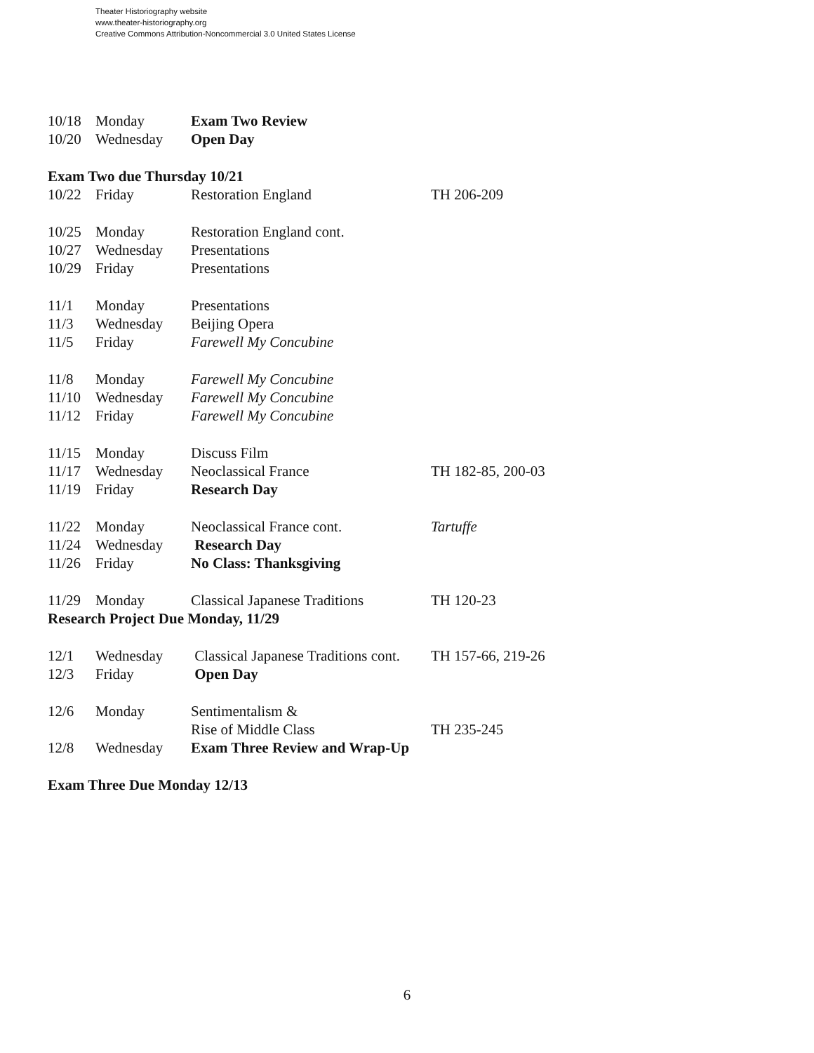Theater Historiography website
www.theater-historiography.org
Creative Commons Attribution-Noncommercial 3.0 United States License
| 10/18 | Monday | Exam Two Review | |
| 10/20 | Wednesday | Open Day | |
| Exam Two due Thursday 10/21 | | | |
| 10/22 | Friday | Restoration England | TH 206-209 |
| 10/25 | Monday | Restoration England cont. | |
| 10/27 | Wednesday | Presentations | |
| 10/29 | Friday | Presentations | |
| 11/1 | Monday | Presentations | |
| 11/3 | Wednesday | Beijing Opera | |
| 11/5 | Friday | Farewell My Concubine | |
| 11/8 | Monday | Farewell My Concubine | |
| 11/10 | Wednesday | Farewell My Concubine | |
| 11/12 | Friday | Farewell My Concubine | |
| 11/15 | Monday | Discuss Film | |
| 11/17 | Wednesday | Neoclassical France | TH 182-85, 200-03 |
| 11/19 | Friday | Research Day | |
| 11/22 | Monday | Neoclassical France cont. | Tartuffe |
| 11/24 | Wednesday | Research Day | |
| 11/26 | Friday | No Class: Thanksgiving | |
| 11/29 | Monday | Classical Japanese Traditions | TH 120-23 |
| Research Project Due Monday, 11/29 | | | |
| 12/1 | Wednesday | Classical Japanese Traditions cont. | TH 157-66, 219-26 |
| 12/3 | Friday | Open Day | |
| 12/6 | Monday | Sentimentalism & | |
| | | Rise of Middle Class | TH 235-245 |
| 12/8 | Wednesday | Exam Three Review and Wrap-Up | |
| Exam Three Due Monday 12/13 | | | |
6